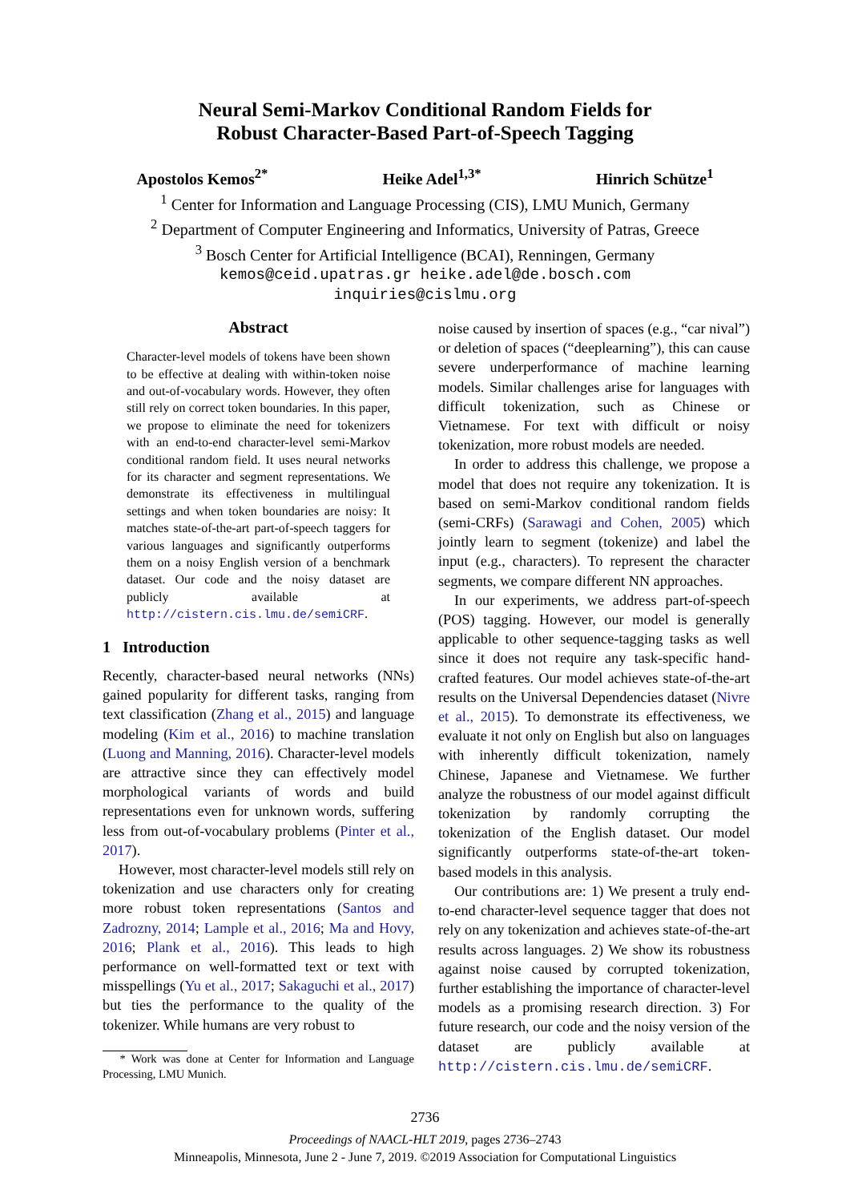Neural Semi-Markov Conditional Random Fields for
Robust Character-Based Part-of-Speech Tagging
Apostolos Kemos<sup>2*</sup> Heike Adel<sup>1,3*</sup> Hinrich Schütze<sup>1</sup>
<sup>1</sup> Center for Information and Language Processing (CIS), LMU Munich, Germany
<sup>2</sup> Department of Computer Engineering and Informatics, University of Patras, Greece
<sup>3</sup> Bosch Center for Artificial Intelligence (BCAI), Renningen, Germany
kemos@ceid.upatras.gr heike.adel@de.bosch.com
inquiries@cislmu.org
Abstract
Character-level models of tokens have been shown to be effective at dealing with within-token noise and out-of-vocabulary words. However, they often still rely on correct token boundaries. In this paper, we propose to eliminate the need for tokenizers with an end-to-end character-level semi-Markov conditional random field. It uses neural networks for its character and segment representations. We demonstrate its effectiveness in multilingual settings and when token boundaries are noisy: It matches state-of-the-art part-of-speech taggers for various languages and significantly outperforms them on a noisy English version of a benchmark dataset. Our code and the noisy dataset are publicly available at http://cistern.cis.lmu.de/semiCRF.
1 Introduction
Recently, character-based neural networks (NNs) gained popularity for different tasks, ranging from text classification (Zhang et al., 2015) and language modeling (Kim et al., 2016) to machine translation (Luong and Manning, 2016). Character-level models are attractive since they can effectively model morphological variants of words and build representations even for unknown words, suffering less from out-of-vocabulary problems (Pinter et al., 2017).
However, most character-level models still rely on tokenization and use characters only for creating more robust token representations (Santos and Zadrozny, 2014; Lample et al., 2016; Ma and Hovy, 2016; Plank et al., 2016). This leads to high performance on well-formatted text or text with misspellings (Yu et al., 2017; Sakaguchi et al., 2017) but ties the performance to the quality of the tokenizer. While humans are very robust to
* Work was done at Center for Information and Language Processing, LMU Munich.
noise caused by insertion of spaces (e.g., “car nival”) or deletion of spaces (“deeplearning”), this can cause severe underperformance of machine learning models. Similar challenges arise for languages with difficult tokenization, such as Chinese or Vietnamese. For text with difficult or noisy tokenization, more robust models are needed.
In order to address this challenge, we propose a model that does not require any tokenization. It is based on semi-Markov conditional random fields (semi-CRFs) (Sarawagi and Cohen, 2005) which jointly learn to segment (tokenize) and label the input (e.g., characters). To represent the character segments, we compare different NN approaches.
In our experiments, we address part-of-speech (POS) tagging. However, our model is generally applicable to other sequence-tagging tasks as well since it does not require any task-specific hand-crafted features. Our model achieves state-of-the-art results on the Universal Dependencies dataset (Nivre et al., 2015). To demonstrate its effectiveness, we evaluate it not only on English but also on languages with inherently difficult tokenization, namely Chinese, Japanese and Vietnamese. We further analyze the robustness of our model against difficult tokenization by randomly corrupting the tokenization of the English dataset. Our model significantly outperforms state-of-the-art token-based models in this analysis.
Our contributions are: 1) We present a truly end-to-end character-level sequence tagger that does not rely on any tokenization and achieves state-of-the-art results across languages. 2) We show its robustness against noise caused by corrupted tokenization, further establishing the importance of character-level models as a promising research direction. 3) For future research, our code and the noisy version of the dataset are publicly available at http://cistern.cis.lmu.de/semiCRF.
2736
Proceedings of NAACL-HLT 2019, pages 2736–2743
Minneapolis, Minnesota, June 2 - June 7, 2019. ©2019 Association for Computational Linguistics